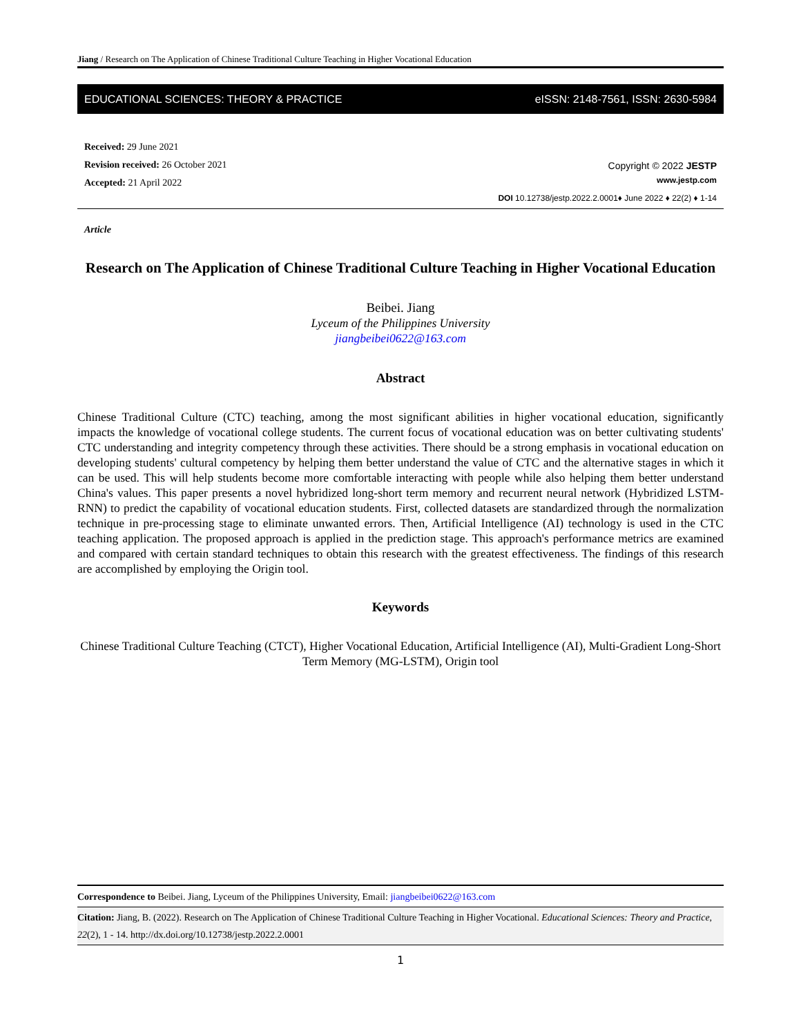Jiang / Research on The Application of Chinese Traditional Culture Teaching in Higher Vocational Education
EDUCATIONAL SCIENCES: THEORY & PRACTICE eISSN: 2148-7561, ISSN: 2630-5984
Received: 29 June 2021
Revision received: 26 October 2021
Accepted: 21 April 2022
Copyright © 2022 JESTP
www.jestp.com
DOI 10.12738/jestp.2022.2.0001♦ June 2022 ♦ 22(2) ♦ 1-14
Article
Research on The Application of Chinese Traditional Culture Teaching in Higher Vocational Education
Beibei. Jiang
Lyceum of the Philippines University
jiangbeibei0622@163.com
Abstract
Chinese Traditional Culture (CTC) teaching, among the most significant abilities in higher vocational education, significantly impacts the knowledge of vocational college students. The current focus of vocational education was on better cultivating students' CTC understanding and integrity competency through these activities. There should be a strong emphasis in vocational education on developing students' cultural competency by helping them better understand the value of CTC and the alternative stages in which it can be used. This will help students become more comfortable interacting with people while also helping them better understand China's values. This paper presents a novel hybridized long-short term memory and recurrent neural network (Hybridized LSTM-RNN) to predict the capability of vocational education students. First, collected datasets are standardized through the normalization technique in pre-processing stage to eliminate unwanted errors. Then, Artificial Intelligence (AI) technology is used in the CTC teaching application. The proposed approach is applied in the prediction stage. This approach's performance metrics are examined and compared with certain standard techniques to obtain this research with the greatest effectiveness. The findings of this research are accomplished by employing the Origin tool.
Keywords
Chinese Traditional Culture Teaching (CTCT), Higher Vocational Education, Artificial Intelligence (AI), Multi-Gradient Long-Short Term Memory (MG-LSTM), Origin tool
Correspondence to Beibei. Jiang, Lyceum of the Philippines University, Email: jiangbeibei0622@163.com
Citation: Jiang, B. (2022). Research on The Application of Chinese Traditional Culture Teaching in Higher Vocational. Educational Sciences: Theory and Practice, 22(2), 1 - 14. http://dx.doi.org/10.12738/jestp.2022.2.0001
1